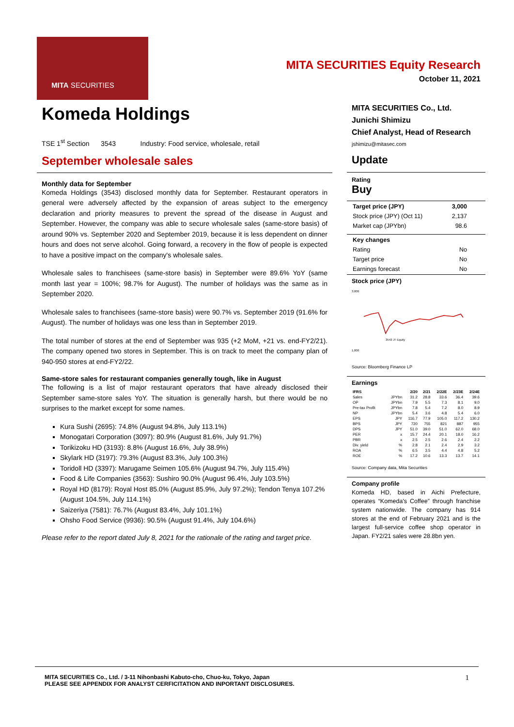MITA SECURITIES
MITA SECURITIES Equity Research
October 11, 2021
Komeda Holdings
TSE 1<sup>st</sup> Section 3543 Industry: Food service, wholesale, retail
September wholesale sales
Monthly data for September
Komeda Holdings (3543) disclosed monthly data for September. Restaurant operators in general were adversely affected by the expansion of areas subject to the emergency declaration and priority measures to prevent the spread of the disease in August and September. However, the company was able to secure wholesale sales (same-store basis) of around 90% vs. September 2020 and September 2019, because it is less dependent on dinner hours and does not serve alcohol. Going forward, a recovery in the flow of people is expected to have a positive impact on the company's wholesale sales.
Wholesale sales to franchisees (same-store basis) in September were 89.6% YoY (same month last year = 100%; 98.7% for August). The number of holidays was the same as in September 2020.
Wholesale sales to franchisees (same-store basis) were 90.7% vs. September 2019 (91.6% for August). The number of holidays was one less than in September 2019.
The total number of stores at the end of September was 935 (+2 MoM, +21 vs. end-FY2/21). The company opened two stores in September. This is on track to meet the company plan of 940-950 stores at end-FY2/22.
Same-store sales for restaurant companies generally tough, like in August
The following is a list of major restaurant operators that have already disclosed their September same-store sales YoY. The situation is generally harsh, but there would be no surprises to the market except for some names.
Kura Sushi (2695): 74.8% (August 94.8%, July 113.1%)
Monogatari Corporation (3097): 80.9% (August 81.6%, July 91.7%)
Torikizoku HD (3193): 8.8% (August 16.6%, July 38.9%)
Skylark HD (3197): 79.3% (August 83.3%, July 100.3%)
Toridoll HD (3397): Marugame Seimen 105.6% (August 94.7%, July 115.4%)
Food & Life Companies (3563): Sushiro 90.0% (August 96.4%, July 103.5%)
Royal HD (8179): Royal Host 85.0% (August 85.9%, July 97.2%); Tendon Tenya 107.2% (August 104.5%, July 114.1%)
Saizeriya (7581): 76.7% (August 83.4%, July 101.1%)
Ohsho Food Service (9936): 90.5% (August 91.4%, July 104.6%)
Please refer to the report dated July 8, 2021 for the rationale of the rating and target price.
MITA SECURITIES Co., Ltd.
Junichi Shimizu
Chief Analyst, Head of Research
jshimizu@mitasec.com
Update
Rating
Buy
| Target price (JPY) | 3,000 |
| Stock price (JPY) (Oct 11) | 2,137 |
| Market cap (JPYbn) | 98.6 |
| Key changes | |
| Rating | No |
| Target price | No |
| Earnings forecast | No |
Stock price (JPY)
3,000
1,000
3543 JT Equity
Source: Bloomberg Finance LP
Earnings
| IFRS | | 2/20 | 2/21 | 2/22E | 2/23E | 2/24E |
| --- | --- | --- | --- | --- | --- | --- |
| Sales | JPYbn | 31.2 | 28.8 | 33.6 | 36.4 | 39.6 |
| OP | JPYbn | 7.9 | 5.5 | 7.3 | 8.1 | 9.0 |
| Pre-tax Profit | JPYbn | 7.8 | 5.4 | 7.2 | 8.0 | 8.9 |
| NP | JPYbn | 5.4 | 3.6 | 4.8 | 5.4 | 6.0 |
| EPS | JPY | 116.7 | 77.9 | 105.0 | 117.2 | 130.2 |
| BPS | JPY | 720 | 755 | 821 | 887 | 955 |
| DPS | JPY | 51.0 | 39.0 | 51.0 | 62.0 | 68.0 |
| PER | x | 15.7 | 24.4 | 20.1 | 18.0 | 16.2 |
| PBR | x | 2.5 | 2.5 | 2.6 | 2.4 | 2.2 |
| Div. yield | % | 2.8 | 2.1 | 2.4 | 2.9 | 3.2 |
| ROA | % | 6.5 | 3.5 | 4.4 | 4.8 | 5.2 |
| ROE | % | 17.2 | 10.6 | 13.3 | 13.7 | 14.1 |
Source: Company data, Mita Securities
Company profile
Komeda HD, based in Aichi Prefecture, operates “Komeda's Coffee” through franchise system nationwide. The company has 914 stores at the end of February 2021 and is the largest full-service coffee shop operator in Japan. FY2/21 sales were 28.8bn yen.
1 MITA SECURITIES Co., Ltd. / 3-11 Nihonbashi Kabuto-cho, Chuo-ku, Tokyo, Japan
PLEASE SEE APPENDIX FOR ANALYST CERFICITATION AND INPORTANT DISCLOSURES.